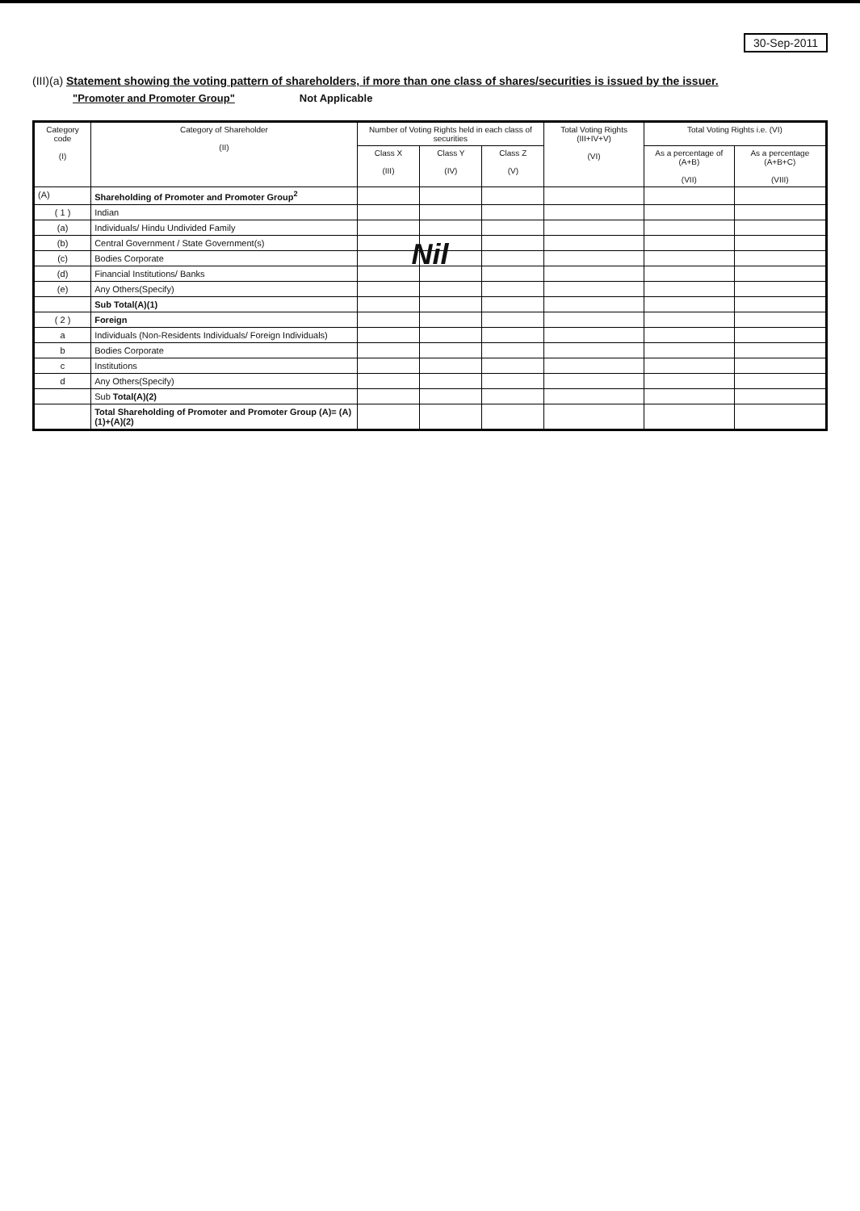30-Sep-2011
(III)(a) Statement showing the voting pattern of shareholders, if more than one class of shares/securities is issued by the issuer.
"Promoter and Promoter Group" Not Applicable
| Category code (I) | Category of Shareholder (II) | Number of Voting Rights held in each class of securities | | | Total Voting Rights (III+IV+V) (VI) | Total Voting Rights i.e. (VI) | |
| --- | --- | --- | --- | --- | --- | --- | --- |
| | | Class X (III) | Class Y (IV) | Class Z (V) | | As a percentage of (A+B) (VII) | As a percentage (A+B+C) (VIII) |
| (A) | Shareholding of Promoter and Promoter Group<sup>2</sup> | | | | | | |
| ( 1 ) | Indian | | | | | | |
| (a) | Individuals/ Hindu Undivided Family | | | | | | |
| (b) | Central Government / State Government(s) | | | | | | |
| (c) | Bodies Corporate | | | | | | |
| (d) | Financial Institutions/ Banks | | | | | | |
| (e) | Any Others(Specify) | | | | | | |
| | Sub Total(A)(1) | | | | | | |
| ( 2 ) | Foreign | | | | | | |
| a | Individuals (Non-Residents Individuals/ Foreign Individuals) | | | | | | |
| b | Bodies Corporate | | | | | | |
| c | Institutions | | | | | | |
| d | Any Others(Specify) | | | | | | |
| | Sub Total(A)(2) | | | | | | |
| | Total Shareholding of Promoter and Promoter Group (A)= (A)(1)+(A)(2) | | | | | | |
Nil